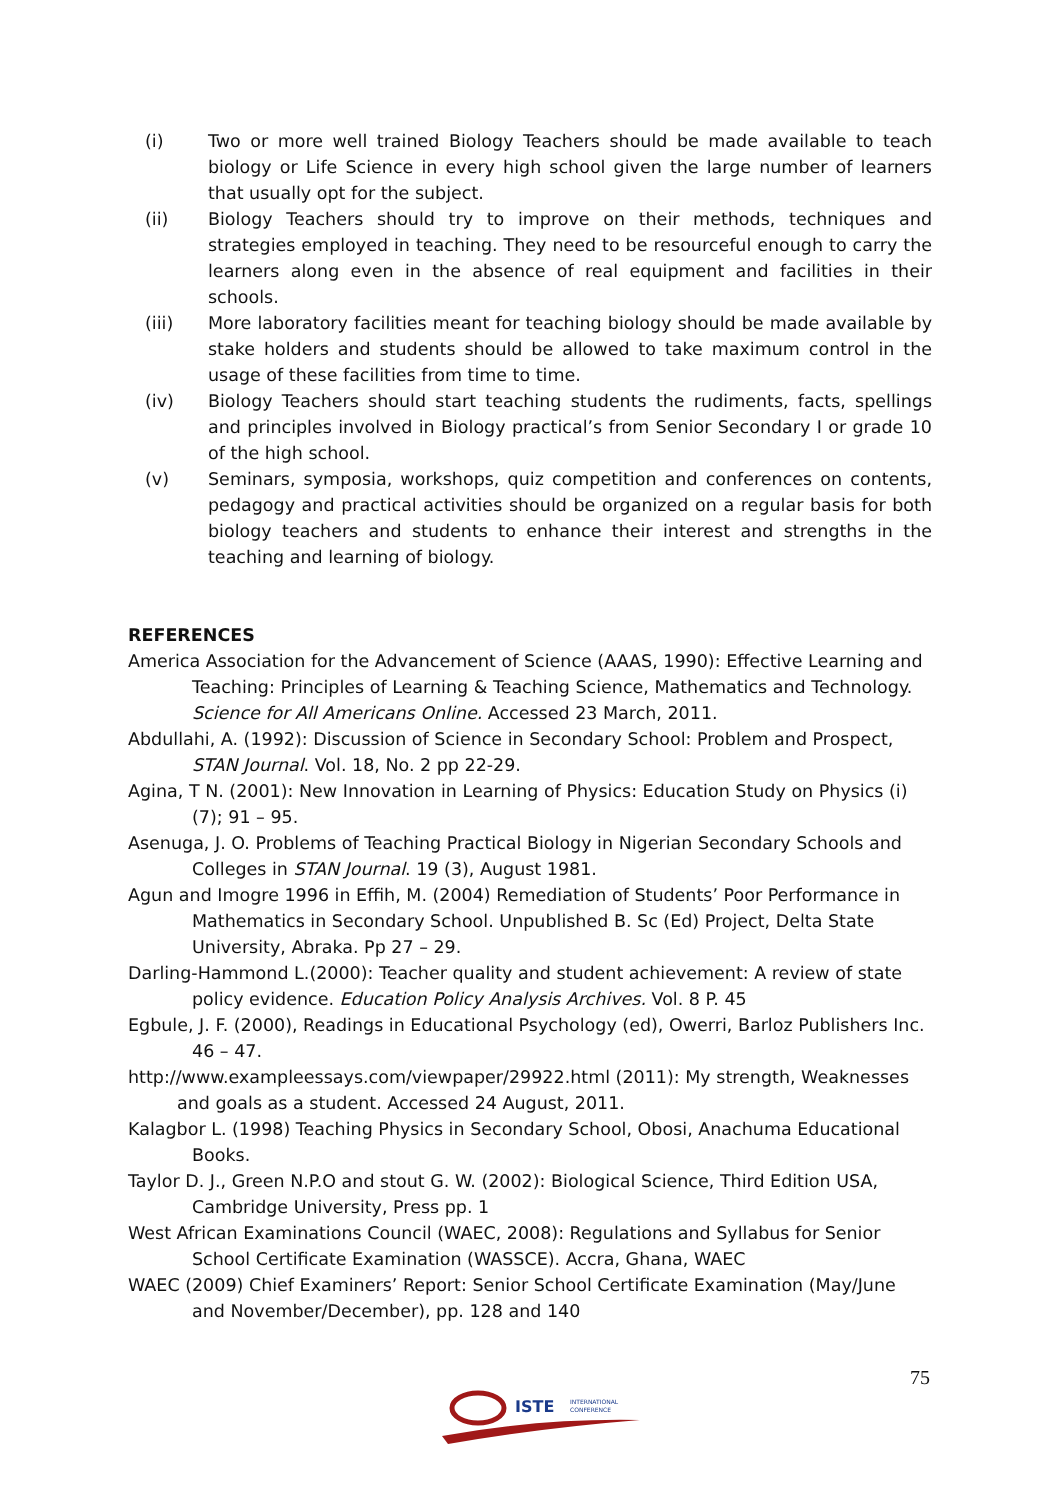(i) Two or more well trained Biology Teachers should be made available to teach biology or Life Science in every high school given the large number of learners that usually opt for the subject.
(ii) Biology Teachers should try to improve on their methods, techniques and strategies employed in teaching. They need to be resourceful enough to carry the learners along even in the absence of real equipment and facilities in their schools.
(iii) More laboratory facilities meant for teaching biology should be made available by stake holders and students should be allowed to take maximum control in the usage of these facilities from time to time.
(iv) Biology Teachers should start teaching students the rudiments, facts, spellings and principles involved in Biology practical’s from Senior Secondary I or grade 10 of the high school.
(v) Seminars, symposia, workshops, quiz competition and conferences on contents, pedagogy and practical activities should be organized on a regular basis for both biology teachers and students to enhance their interest and strengths in the teaching and learning of biology.
REFERENCES
America Association for the Advancement of Science (AAAS, 1990): Effective Learning and Teaching: Principles of Learning & Teaching Science, Mathematics and Technology. Science for All Americans Online. Accessed 23 March, 2011.
Abdullahi, A. (1992): Discussion of Science in Secondary School: Problem and Prospect, STAN Journal. Vol. 18, No. 2 pp 22-29.
Agina, T N. (2001): New Innovation in Learning of Physics: Education Study on Physics (i) (7); 91 – 95.
Asenuga, J. O. Problems of Teaching Practical Biology in Nigerian Secondary Schools and Colleges in STAN Journal. 19 (3), August 1981.
Agun and Imogre 1996 in Effih, M. (2004) Remediation of Students’ Poor Performance in Mathematics in Secondary School. Unpublished B. Sc (Ed) Project, Delta State University, Abraka. Pp 27 – 29.
Darling-Hammond L.(2000): Teacher quality and student achievement: A review of state policy evidence. Education Policy Analysis Archives. Vol. 8 P. 45
Egbule, J. F. (2000), Readings in Educational Psychology (ed), Owerri, Barloz Publishers Inc. 46 – 47.
http://www.exampleessays.com/viewpaper/29922.html (2011): My strength, Weaknesses and goals as a student. Accessed 24 August, 2011.
Kalagbor L. (1998) Teaching Physics in Secondary School, Obosi, Anachuma Educational Books.
Taylor D. J., Green N.P.O and stout G. W. (2002): Biological Science, Third Edition USA, Cambridge University, Press pp. 1
West African Examinations Council (WAEC, 2008): Regulations and Syllabus for Senior School Certificate Examination (WASSCE). Accra, Ghana, WAEC
WAEC (2009) Chief Examiners’ Report: Senior School Certificate Examination (May/June and November/December), pp. 128 and 140
75
ISTE
INTERNATIONAL
CONFERENCE